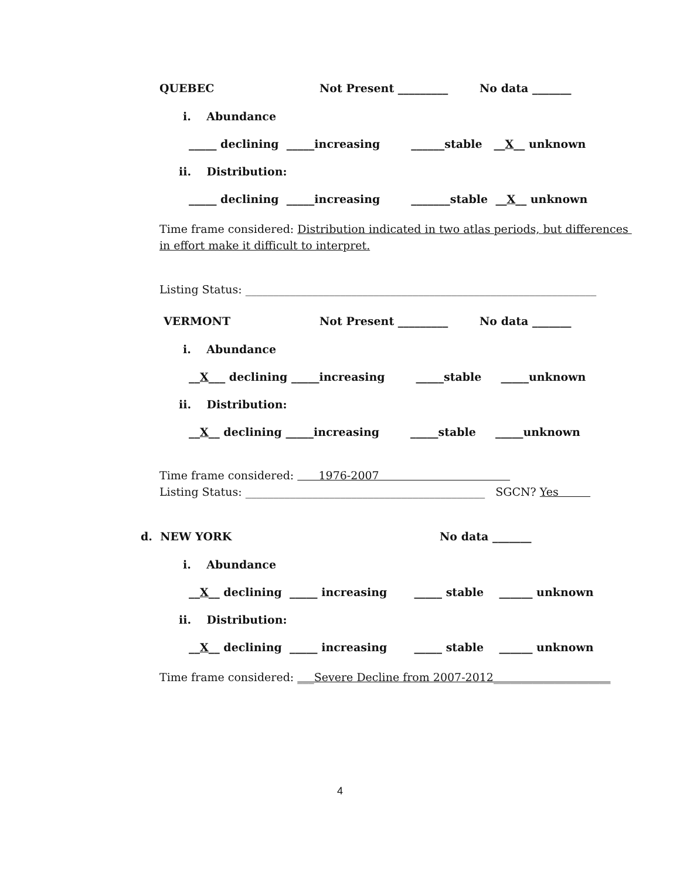QUEBEC
Not Present _________
No data _______
i. Abundance
_____ declining _____increasing ______stable __X__ unknown
ii. Distribution:
_____ declining _____increasing _______stable __X__ unknown
Time frame considered: Distribution indicated in two atlas periods, but differences
in effort make it difficult to interpret.
Listing Status: _______________________________________________________________
VERMONT
Not Present _________
No data _______
i. Abundance
__X___ declining _____increasing _____stable _____unknown
ii. Distribution:
__X__ declining _____increasing _____stable _____unknown
Time frame considered: 1976-2007
Listing Status: ___________________________________________ SGCN? Yes
d. NEW YORK
No data _______
i. Abundance
__X__ declining _____ increasing _____ stable ______ unknown
ii. Distribution:
__X__ declining _____ increasing _____ stable ______ unknown
Time frame considered: ___Severe Decline from 2007-2012_____________________
4